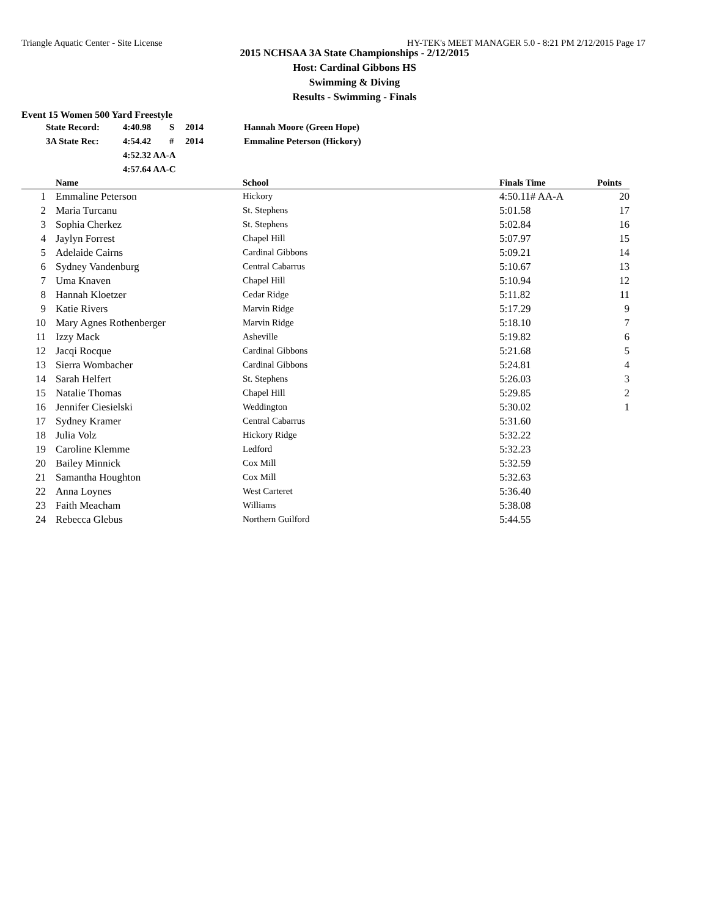Triangle Aquatic Center - Site License HY-TEK's MEET MANAGER 5.0 - 8:21 PM 2/12/2015 Page 17
2015 NCHSAA 3A State Championships - 2/12/2015
Host: Cardinal Gibbons HS
Swimming & Diving
Results - Swimming - Finals
Event 15 Women 500 Yard Freestyle
| State Record: | 4:40.98 | S | 2014 | Hannah Moore (Green Hope) |
| 3A State Rec: | 4:54.42 | # | 2014 | Emmaline Peterson (Hickory) |
| | 4:52.32 AA-A | | | |
| | 4:57.64 AA-C | | | |
| | Name | School | Finals Time | Points |
| --- | --- | --- | --- | --- |
| 1 | Emmaline Peterson | Hickory | 4:50.11# AA-A | 20 |
| 2 | Maria Turcanu | St. Stephens | 5:01.58 | 17 |
| 3 | Sophia Cherkez | St. Stephens | 5:02.84 | 16 |
| 4 | Jaylyn Forrest | Chapel Hill | 5:07.97 | 15 |
| 5 | Adelaide Cairns | Cardinal Gibbons | 5:09.21 | 14 |
| 6 | Sydney Vandenburg | Central Cabarrus | 5:10.67 | 13 |
| 7 | Uma Knaven | Chapel Hill | 5:10.94 | 12 |
| 8 | Hannah Kloetzer | Cedar Ridge | 5:11.82 | 11 |
| 9 | Katie Rivers | Marvin Ridge | 5:17.29 | 9 |
| 10 | Mary Agnes Rothenberger | Marvin Ridge | 5:18.10 | 7 |
| 11 | Izzy Mack | Asheville | 5:19.82 | 6 |
| 12 | Jacqi Rocque | Cardinal Gibbons | 5:21.68 | 5 |
| 13 | Sierra Wombacher | Cardinal Gibbons | 5:24.81 | 4 |
| 14 | Sarah Helfert | St. Stephens | 5:26.03 | 3 |
| 15 | Natalie Thomas | Chapel Hill | 5:29.85 | 2 |
| 16 | Jennifer Ciesielski | Weddington | 5:30.02 | 1 |
| 17 | Sydney Kramer | Central Cabarrus | 5:31.60 | |
| 18 | Julia Volz | Hickory Ridge | 5:32.22 | |
| 19 | Caroline Klemme | Ledford | 5:32.23 | |
| 20 | Bailey Minnick | Cox Mill | 5:32.59 | |
| 21 | Samantha Houghton | Cox Mill | 5:32.63 | |
| 22 | Anna Loynes | West Carteret | 5:36.40 | |
| 23 | Faith Meacham | Williams | 5:38.08 | |
| 24 | Rebecca Glebus | Northern Guilford | 5:44.55 | |